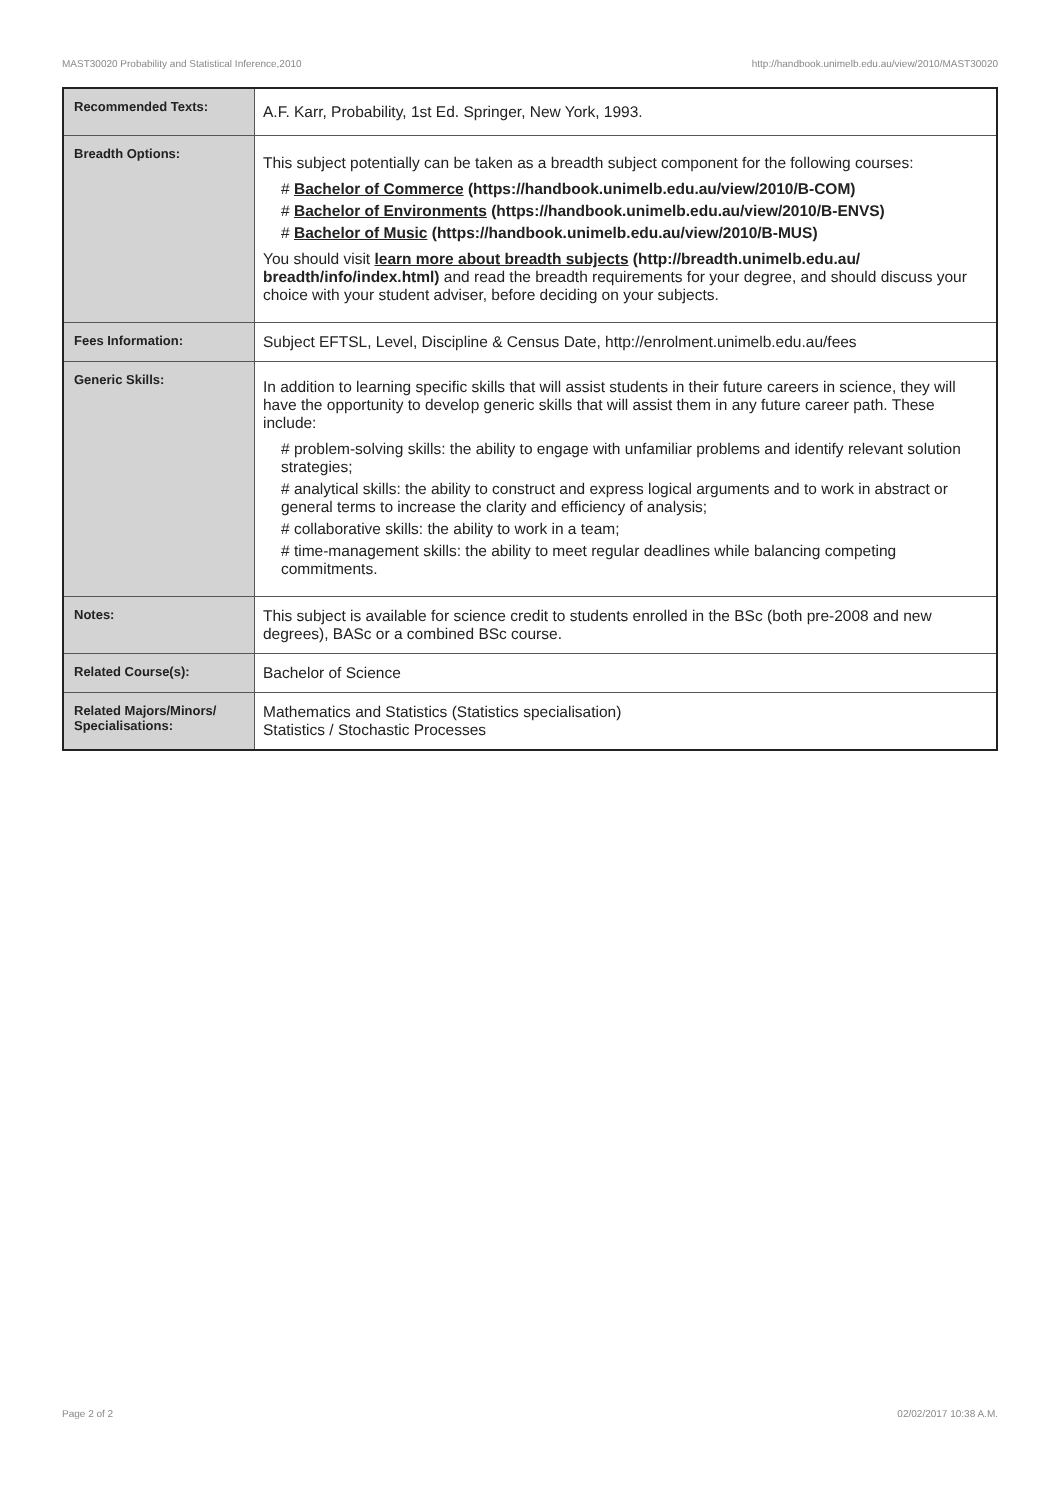MAST30020 Probability and Statistical Inference,2010 http://handbook.unimelb.edu.au/view/2010/MAST30020
| Recommended Texts: | A.F. Karr, Probability, 1st Ed. Springer, New York, 1993. |
| Breadth Options: | This subject potentially can be taken as a breadth subject component for the following courses: # Bachelor of Commerce (https://handbook.unimelb.edu.au/view/2010/B-COM) # Bachelor of Environments (https://handbook.unimelb.edu.au/view/2010/B-ENVS) # Bachelor of Music (https://handbook.unimelb.edu.au/view/2010/B-MUS) You should visit learn more about breadth subjects (http://breadth.unimelb.edu.au/ breadth/info/index.html) and read the breadth requirements for your degree, and should discuss your choice with your student adviser, before deciding on your subjects. |
| Fees Information: | Subject EFTSL, Level, Discipline & Census Date, http://enrolment.unimelb.edu.au/fees |
| Generic Skills: | In addition to learning specific skills that will assist students in their future careers in science, they will have the opportunity to develop generic skills that will assist them in any future career path. These include: # problem-solving skills: the ability to engage with unfamiliar problems and identify relevant solution strategies; # analytical skills: the ability to construct and express logical arguments and to work in abstract or general terms to increase the clarity and efficiency of analysis; # collaborative skills: the ability to work in a team; # time-management skills: the ability to meet regular deadlines while balancing competing commitments. |
| Notes: | This subject is available for science credit to students enrolled in the BSc (both pre-2008 and new degrees), BASc or a combined BSc course. |
| Related Course(s): | Bachelor of Science |
| Related Majors/Minors/ Specialisations: | Mathematics and Statistics (Statistics specialisation) Statistics / Stochastic Processes |
Page 2 of 2 02/02/2017 10:38 A.M.